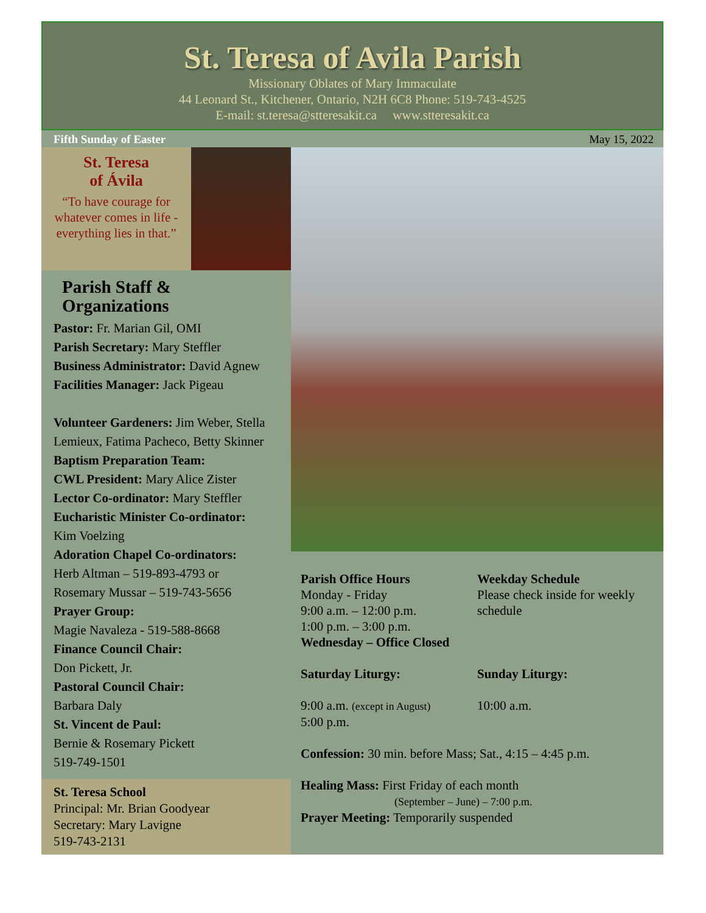St. Teresa of Avila Parish
Missionary Oblates of Mary Immaculate
44 Leonard St., Kitchener, Ontario, N2H 6C8 Phone: 519-743-4525
E-mail: st.teresa@stteresakit.ca www.stteresakit.ca
Fifth Sunday of Easter May 15, 2022
St. Teresa
of Ávila
“To have courage for whatever comes in life - everything lies in that.”
Parish Staff & Organizations
Pastor: Fr. Marian Gil, OMI
Parish Secretary: Mary Steffler
Business Administrator: David Agnew
Facilities Manager: Jack Pigeau
Volunteer Gardeners: Jim Weber, Stella Lemieux, Fatima Pacheco, Betty Skinner
Baptism Preparation Team:
CWL President: Mary Alice Zister
Lector Co-ordinator: Mary Steffler
Eucharistic Minister Co-ordinator:
Kim Voelzing
Adoration Chapel Co-ordinators:
Herb Altman – 519-893-4793 or
Rosemary Mussar – 519-743-5656
Prayer Group:
Magie Navaleza - 519-588-8668
Finance Council Chair:
Don Pickett, Jr.
Pastoral Council Chair:
Barbara Daly
St. Vincent de Paul:
Bernie & Rosemary Pickett
519-749-1501
St. Teresa School
Principal: Mr. Brian Goodyear
Secretary: Mary Lavigne
519-743-2131
Parish Office Hours
Monday - Friday
9:00 a.m. – 12:00 p.m.
1:00 p.m. – 3:00 p.m.
Wednesday – Office Closed
Weekday Schedule
Please check inside for weekly schedule
Saturday Liturgy: Sunday Liturgy:
9:00 a.m. (except in August)
5:00 p.m.
10:00 a.m.
Confession: 30 min. before Mass; Sat., 4:15 – 4:45 p.m.
Healing Mass: First Friday of each month
(September – June) – 7:00 p.m.
Prayer Meeting: Temporarily suspended